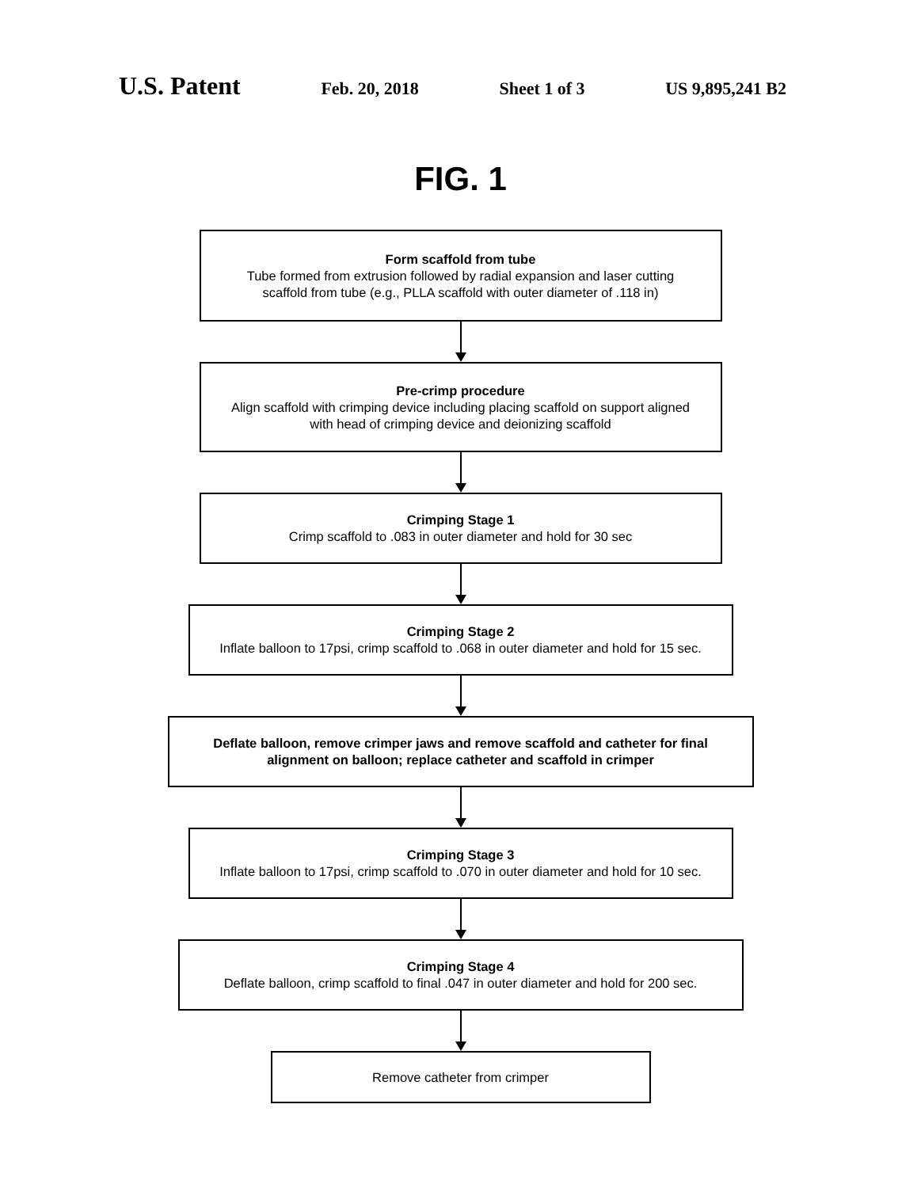U.S. Patent Feb. 20, 2018 Sheet 1 of 3 US 9,895,241 B2
FIG. 1
Form scaffold from tube
Tube formed from extrusion followed by radial expansion and laser cutting
scaffold from tube (e.g., PLLA scaffold with outer diameter of .118 in)
Pre-crimp procedure
Align scaffold with crimping device including placing scaffold on support aligned
with head of crimping device and deionizing scaffold
Crimping Stage 1
Crimp scaffold to .083 in outer diameter and hold for 30 sec
Crimping Stage 2
Inflate balloon to 17psi, crimp scaffold to .068 in outer diameter and hold for 15 sec.
Deflate balloon, remove crimper jaws and remove scaffold and catheter for final
alignment on balloon; replace catheter and scaffold in crimper
Crimping Stage 3
Inflate balloon to 17psi, crimp scaffold to .070 in outer diameter and hold for 10 sec.
Crimping Stage 4
Deflate balloon, crimp scaffold to final .047 in outer diameter and hold for 200 sec.
Remove catheter from crimper